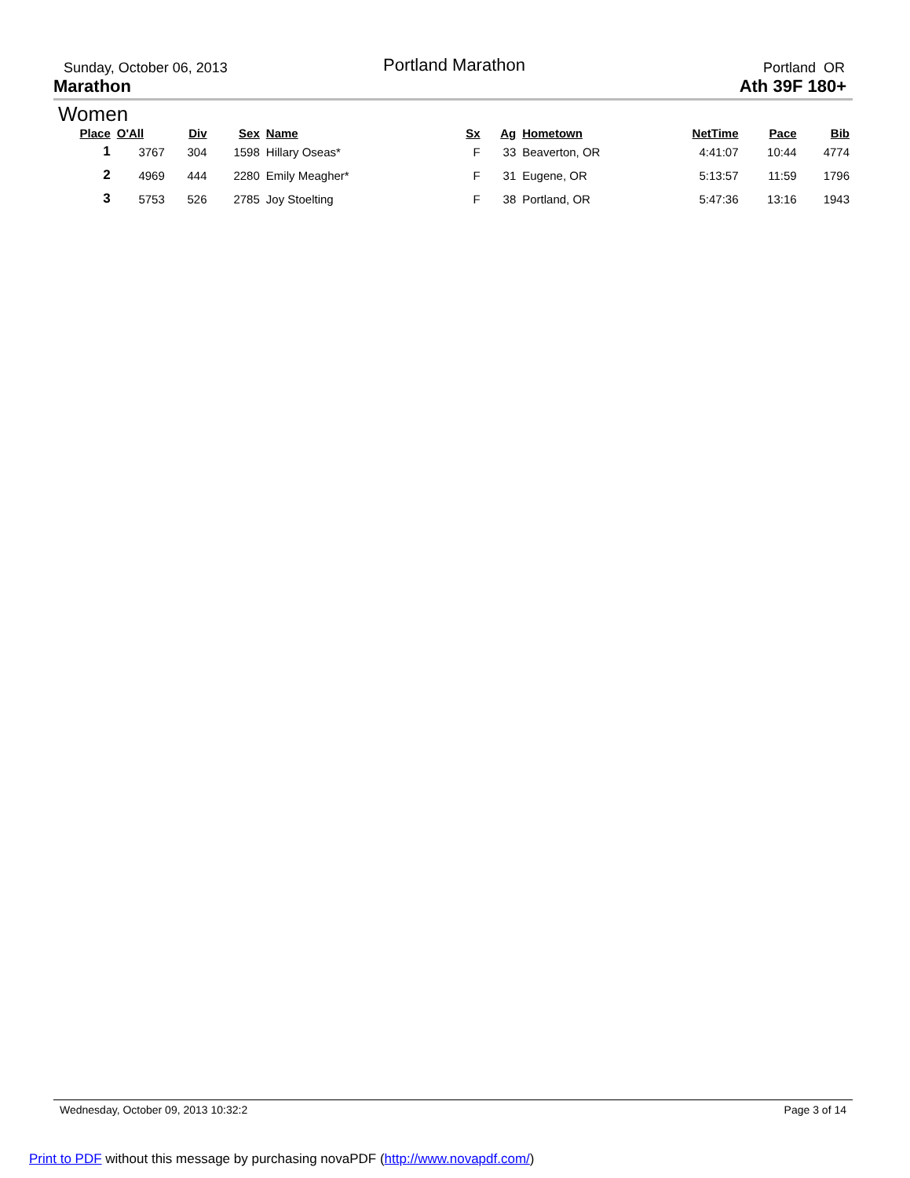Sunday, October 06, 2013
Portland Marathon
Portland OR
Marathon Ath 39F 180+
Women
| Place | O'All | Div | Sex | Name | Sx | Ag | Hometown | NetTime | Pace | Bib |
| --- | --- | --- | --- | --- | --- | --- | --- | --- | --- | --- |
| 1 | 3767 | 304 | 1598 | Hillary Oseas* | F | 33 | Beaverton, OR | 4:41:07 | 10:44 | 4774 |
| 2 | 4969 | 444 | 2280 | Emily Meagher* | F | 31 | Eugene, OR | 5:13:57 | 11:59 | 1796 |
| 3 | 5753 | 526 | 2785 | Joy Stoelting | F | 38 | Portland, OR | 5:47:36 | 13:16 | 1943 |
Wednesday, October 09, 2013 10:32:2 Page 3 of 14
Print to PDF without this message by purchasing novaPDF (http://www.novapdf.com/)